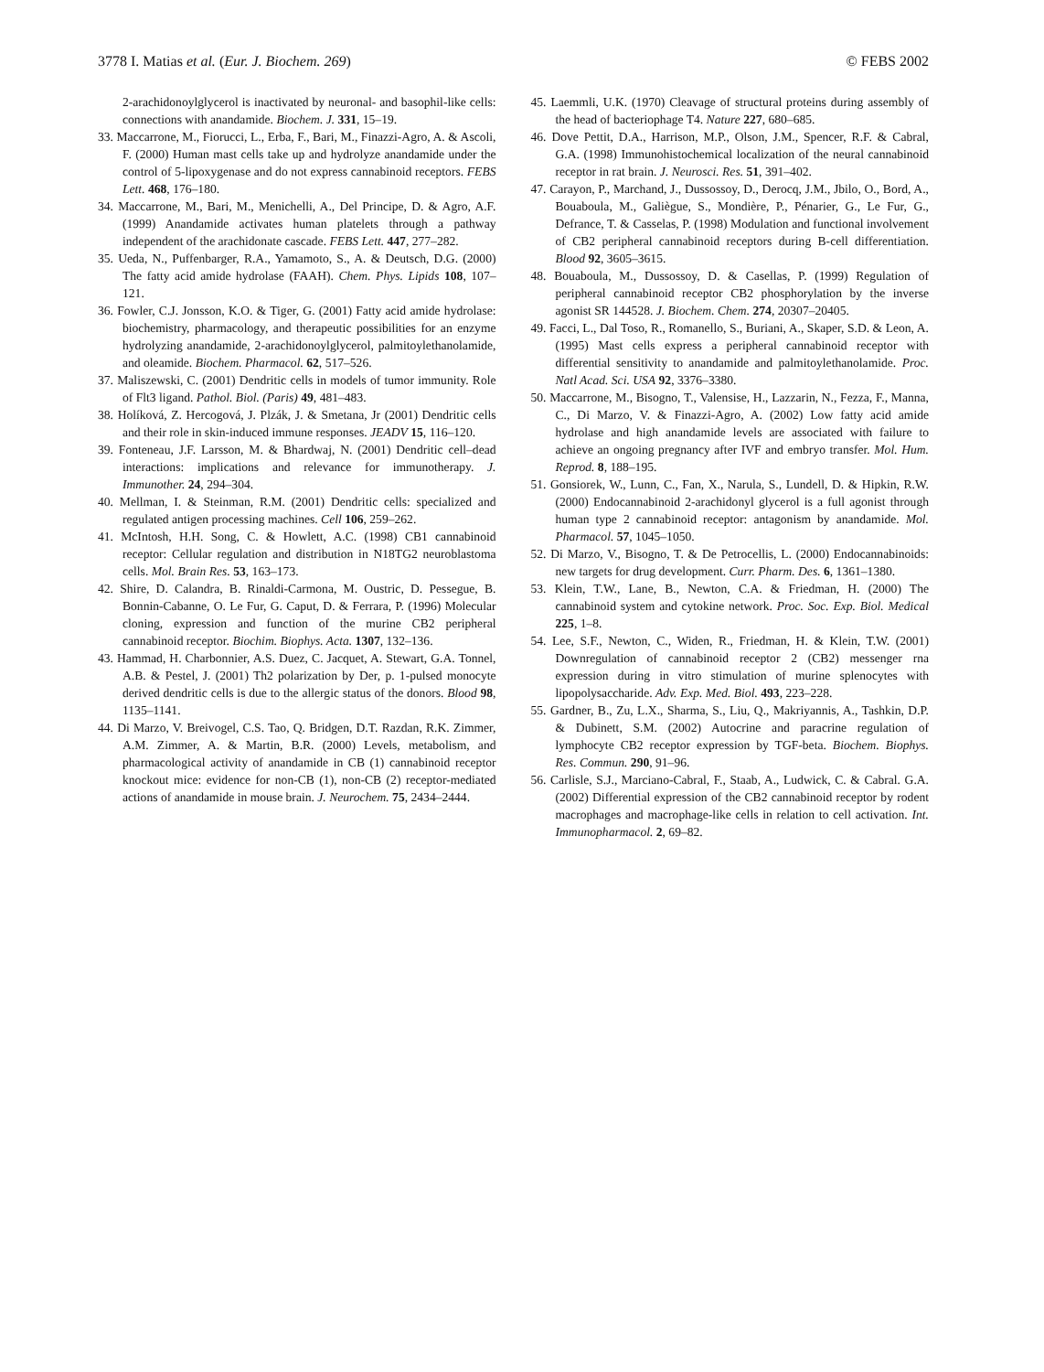3778 I. Matias et al. (Eur. J. Biochem. 269) © FEBS 2002
2-arachidonoylglycerol is inactivated by neuronal- and basophil-like cells: connections with anandamide. Biochem. J. 331, 15–19.
33. Maccarrone, M., Fiorucci, L., Erba, F., Bari, M., Finazzi-Agro, A. & Ascoli, F. (2000) Human mast cells take up and hydrolyze anandamide under the control of 5-lipoxygenase and do not express cannabinoid receptors. FEBS Lett. 468, 176–180.
34. Maccarrone, M., Bari, M., Menichelli, A., Del Principe, D. & Agro, A.F. (1999) Anandamide activates human platelets through a pathway independent of the arachidonate cascade. FEBS Lett. 447, 277–282.
35. Ueda, N., Puffenbarger, R.A., Yamamoto, S., A. & Deutsch, D.G. (2000) The fatty acid amide hydrolase (FAAH). Chem. Phys. Lipids 108, 107–121.
36. Fowler, C.J. Jonsson, K.O. & Tiger, G. (2001) Fatty acid amide hydrolase: biochemistry, pharmacology, and therapeutic possibilities for an enzyme hydrolyzing anandamide, 2-arachidonoylglycerol, palmitoylethanolamide, and oleamide. Biochem. Pharmacol. 62, 517–526.
37. Maliszewski, C. (2001) Dendritic cells in models of tumor immunity. Role of Flt3 ligand. Pathol. Biol. (Paris) 49, 481–483.
38. Holíková, Z. Hercogová, J. Plzák, J. & Smetana, Jr (2001) Dendritic cells and their role in skin-induced immune responses. JEADV 15, 116–120.
39. Fonteneau, J.F. Larsson, M. & Bhardwaj, N. (2001) Dendritic cell–dead interactions: implications and relevance for immunotherapy. J. Immunother. 24, 294–304.
40. Mellman, I. & Steinman, R.M. (2001) Dendritic cells: specialized and regulated antigen processing machines. Cell 106, 259–262.
41. McIntosh, H.H. Song, C. & Howlett, A.C. (1998) CB1 cannabinoid receptor: Cellular regulation and distribution in N18TG2 neuroblastoma cells. Mol. Brain Res. 53, 163–173.
42. Shire, D. Calandra, B. Rinaldi-Carmona, M. Oustric, D. Pessegue, B. Bonnin-Cabanne, O. Le Fur, G. Caput, D. & Ferrara, P. (1996) Molecular cloning, expression and function of the murine CB2 peripheral cannabinoid receptor. Biochim. Biophys. Acta. 1307, 132–136.
43. Hammad, H. Charbonnier, A.S. Duez, C. Jacquet, A. Stewart, G.A. Tonnel, A.B. & Pestel, J. (2001) Th2 polarization by Der, p. 1-pulsed monocyte derived dendritic cells is due to the allergic status of the donors. Blood 98, 1135–1141.
44. Di Marzo, V. Breivogel, C.S. Tao, Q. Bridgen, D.T. Razdan, R.K. Zimmer, A.M. Zimmer, A. & Martin, B.R. (2000) Levels, metabolism, and pharmacological activity of anandamide in CB (1) cannabinoid receptor knockout mice: evidence for non-CB (1), non-CB (2) receptor-mediated actions of anandamide in mouse brain. J. Neurochem. 75, 2434–2444.
45. Laemmli, U.K. (1970) Cleavage of structural proteins during assembly of the head of bacteriophage T4. Nature 227, 680–685.
46. Dove Pettit, D.A., Harrison, M.P., Olson, J.M., Spencer, R.F. & Cabral, G.A. (1998) Immunohistochemical localization of the neural cannabinoid receptor in rat brain. J. Neurosci. Res. 51, 391–402.
47. Carayon, P., Marchand, J., Dussossoy, D., Derocq, J.M., Jbilo, O., Bord, A., Bouaboula, M., Galiègue, S., Mondière, P., Pénarier, G., Le Fur, G., Defrance, T. & Casselas, P. (1998) Modulation and functional involvement of CB2 peripheral cannabinoid receptors during B-cell differentiation. Blood 92, 3605–3615.
48. Bouaboula, M., Dussossoy, D. & Casellas, P. (1999) Regulation of peripheral cannabinoid receptor CB2 phosphorylation by the inverse agonist SR 144528. J. Biochem. Chem. 274, 20307–20405.
49. Facci, L., Dal Toso, R., Romanello, S., Buriani, A., Skaper, S.D. & Leon, A. (1995) Mast cells express a peripheral cannabinoid receptor with differential sensitivity to anandamide and palmitoylethanolamide. Proc. Natl Acad. Sci. USA 92, 3376–3380.
50. Maccarrone, M., Bisogno, T., Valensise, H., Lazzarin, N., Fezza, F., Manna, C., Di Marzo, V. & Finazzi-Agro, A. (2002) Low fatty acid amide hydrolase and high anandamide levels are associated with failure to achieve an ongoing pregnancy after IVF and embryo transfer. Mol. Hum. Reprod. 8, 188–195.
51. Gonsiorek, W., Lunn, C., Fan, X., Narula, S., Lundell, D. & Hipkin, R.W. (2000) Endocannabinoid 2-arachidonyl glycerol is a full agonist through human type 2 cannabinoid receptor: antagonism by anandamide. Mol. Pharmacol. 57, 1045–1050.
52. Di Marzo, V., Bisogno, T. & De Petrocellis, L. (2000) Endocannabinoids: new targets for drug development. Curr. Pharm. Des. 6, 1361–1380.
53. Klein, T.W., Lane, B., Newton, C.A. & Friedman, H. (2000) The cannabinoid system and cytokine network. Proc. Soc. Exp. Biol. Medical 225, 1–8.
54. Lee, S.F., Newton, C., Widen, R., Friedman, H. & Klein, T.W. (2001) Downregulation of cannabinoid receptor 2 (CB2) messenger rna expression during in vitro stimulation of murine splenocytes with lipopolysaccharide. Adv. Exp. Med. Biol. 493, 223–228.
55. Gardner, B., Zu, L.X., Sharma, S., Liu, Q., Makriyannis, A., Tashkin, D.P. & Dubinett, S.M. (2002) Autocrine and paracrine regulation of lymphocyte CB2 receptor expression by TGF-beta. Biochem. Biophys. Res. Commun. 290, 91–96.
56. Carlisle, S.J., Marciano-Cabral, F., Staab, A., Ludwick, C. & Cabral. G.A. (2002) Differential expression of the CB2 cannabinoid receptor by rodent macrophages and macrophage-like cells in relation to cell activation. Int. Immunopharmacol. 2, 69–82.